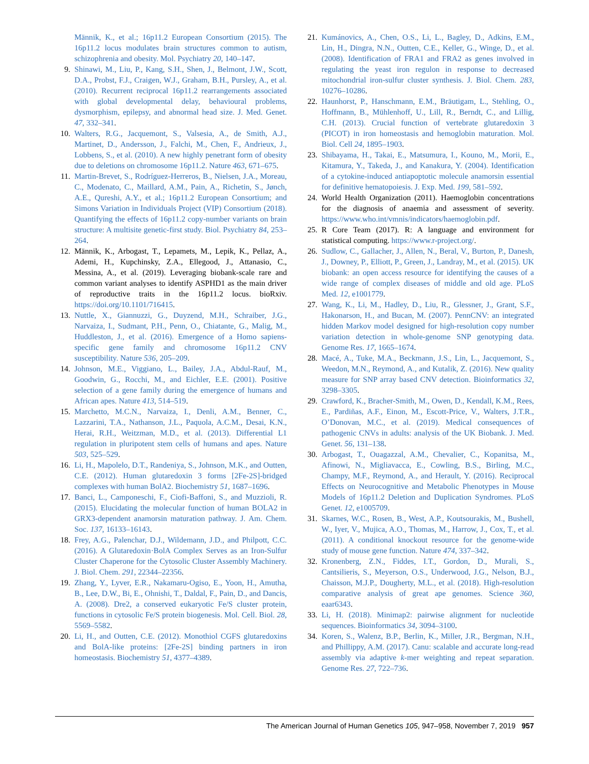Männik, K., et al.; 16p11.2 European Consortium (2015). The 16p11.2 locus modulates brain structures common to autism, schizophrenia and obesity. Mol. Psychiatry 20, 140–147.
9. Shinawi, M., Liu, P., Kang, S.H., Shen, J., Belmont, J.W., Scott, D.A., Probst, F.J., Craigen, W.J., Graham, B.H., Pursley, A., et al. (2010). Recurrent reciprocal 16p11.2 rearrangements associated with global developmental delay, behavioural problems, dysmorphism, epilepsy, and abnormal head size. J. Med. Genet. 47, 332–341.
10. Walters, R.G., Jacquemont, S., Valsesia, A., de Smith, A.J., Martinet, D., Andersson, J., Falchi, M., Chen, F., Andrieux, J., Lobbens, S., et al. (2010). A new highly penetrant form of obesity due to deletions on chromosome 16p11.2. Nature 463, 671–675.
11. Martin-Brevet, S., Rodríguez-Herreros, B., Nielsen, J.A., Moreau, C., Modenato, C., Maillard, A.M., Pain, A., Richetin, S., Jønch, A.E., Qureshi, A.Y., et al.; 16p11.2 European Consortium; and Simons Variation in Individuals Project (VIP) Consortium (2018). Quantifying the effects of 16p11.2 copy-number variants on brain structure: A multisite genetic-first study. Biol. Psychiatry 84, 253–264.
12. Männik, K., Arbogast, T., Lepamets, M., Lepik, K., Pellaz, A., Ademi, H., Kupchinsky, Z.A., Ellegood, J., Attanasio, C., Messina, A., et al. (2019). Leveraging biobank-scale rare and common variant analyses to identify ASPHD1 as the main driver of reproductive traits in the 16p11.2 locus. bioRxiv. https://doi.org/10.1101/716415.
13. Nuttle, X., Giannuzzi, G., Duyzend, M.H., Schraiber, J.G., Narvaiza, I., Sudmant, P.H., Penn, O., Chiatante, G., Malig, M., Huddleston, J., et al. (2016). Emergence of a Homo sapiens-specific gene family and chromosome 16p11.2 CNV susceptibility. Nature 536, 205–209.
14. Johnson, M.E., Viggiano, L., Bailey, J.A., Abdul-Rauf, M., Goodwin, G., Rocchi, M., and Eichler, E.E. (2001). Positive selection of a gene family during the emergence of humans and African apes. Nature 413, 514–519.
15. Marchetto, M.C.N., Narvaiza, I., Denli, A.M., Benner, C., Lazzarini, T.A., Nathanson, J.L., Paquola, A.C.M., Desai, K.N., Herai, R.H., Weitzman, M.D., et al. (2013). Differential L1 regulation in pluripotent stem cells of humans and apes. Nature 503, 525–529.
16. Li, H., Mapolelo, D.T., Randeniya, S., Johnson, M.K., and Outten, C.E. (2012). Human glutaredoxin 3 forms [2Fe-2S]-bridged complexes with human BolA2. Biochemistry 51, 1687–1696.
17. Banci, L., Camponeschi, F., Ciofi-Baffoni, S., and Muzzioli, R. (2015). Elucidating the molecular function of human BOLA2 in GRX3-dependent anamorsin maturation pathway. J. Am. Chem. Soc. 137, 16133–16143.
18. Frey, A.G., Palenchar, D.J., Wildemann, J.D., and Philpott, C.C. (2016). A Glutaredoxin·BolA Complex Serves as an Iron-Sulfur Cluster Chaperone for the Cytosolic Cluster Assembly Machinery. J. Biol. Chem. 291, 22344–22356.
19. Zhang, Y., Lyver, E.R., Nakamaru-Ogiso, E., Yoon, H., Amutha, B., Lee, D.W., Bi, E., Ohnishi, T., Daldal, F., Pain, D., and Dancis, A. (2008). Dre2, a conserved eukaryotic Fe/S cluster protein, functions in cytosolic Fe/S protein biogenesis. Mol. Cell. Biol. 28, 5569–5582.
20. Li, H., and Outten, C.E. (2012). Monothiol CGFS glutaredoxins and BolA-like proteins: [2Fe-2S] binding partners in iron homeostasis. Biochemistry 51, 4377–4389.
21. Kumánovics, A., Chen, O.S., Li, L., Bagley, D., Adkins, E.M., Lin, H., Dingra, N.N., Outten, C.E., Keller, G., Winge, D., et al. (2008). Identification of FRA1 and FRA2 as genes involved in regulating the yeast iron regulon in response to decreased mitochondrial iron-sulfur cluster synthesis. J. Biol. Chem. 283, 10276–10286.
22. Haunhorst, P., Hanschmann, E.M., Bräutigam, L., Stehling, O., Hoffmann, B., Mühlenhoff, U., Lill, R., Berndt, C., and Lillig, C.H. (2013). Crucial function of vertebrate glutaredoxin 3 (PICOT) in iron homeostasis and hemoglobin maturation. Mol. Biol. Cell 24, 1895–1903.
23. Shibayama, H., Takai, E., Matsumura, I., Kouno, M., Morii, E., Kitamura, Y., Takeda, J., and Kanakura, Y. (2004). Identification of a cytokine-induced antiapoptotic molecule anamorsin essential for definitive hematopoiesis. J. Exp. Med. 199, 581–592.
24. World Health Organization (2011). Haemoglobin concentrations for the diagnosis of anaemia and assessment of severity. https://www.who.int/vmnis/indicators/haemoglobin.pdf.
25. R Core Team (2017). R: A language and environment for statistical computing. https://www.r-project.org/.
26. Sudlow, C., Gallacher, J., Allen, N., Beral, V., Burton, P., Danesh, J., Downey, P., Elliott, P., Green, J., Landray, M., et al. (2015). UK biobank: an open access resource for identifying the causes of a wide range of complex diseases of middle and old age. PLoS Med. 12, e1001779.
27. Wang, K., Li, M., Hadley, D., Liu, R., Glessner, J., Grant, S.F., Hakonarson, H., and Bucan, M. (2007). PennCNV: an integrated hidden Markov model designed for high-resolution copy number variation detection in whole-genome SNP genotyping data. Genome Res. 17, 1665–1674.
28. Macé, A., Tuke, M.A., Beckmann, J.S., Lin, L., Jacquemont, S., Weedon, M.N., Reymond, A., and Kutalik, Z. (2016). New quality measure for SNP array based CNV detection. Bioinformatics 32, 3298–3305.
29. Crawford, K., Bracher-Smith, M., Owen, D., Kendall, K.M., Rees, E., Pardiñas, A.F., Einon, M., Escott-Price, V., Walters, J.T.R., O’Donovan, M.C., et al. (2019). Medical consequences of pathogenic CNVs in adults: analysis of the UK Biobank. J. Med. Genet. 56, 131–138.
30. Arbogast, T., Ouagazzal, A.M., Chevalier, C., Kopanitsa, M., Afinowi, N., Migliavacca, E., Cowling, B.S., Birling, M.C., Champy, M.F., Reymond, A., and Herault, Y. (2016). Reciprocal Effects on Neurocognitive and Metabolic Phenotypes in Mouse Models of 16p11.2 Deletion and Duplication Syndromes. PLoS Genet. 12, e1005709.
31. Skarnes, W.C., Rosen, B., West, A.P., Koutsourakis, M., Bushell, W., Iyer, V., Mujica, A.O., Thomas, M., Harrow, J., Cox, T., et al. (2011). A conditional knockout resource for the genome-wide study of mouse gene function. Nature 474, 337–342.
32. Kronenberg, Z.N., Fiddes, I.T., Gordon, D., Murali, S., Cantsilieris, S., Meyerson, O.S., Underwood, J.G., Nelson, B.J., Chaisson, M.J.P., Dougherty, M.L., et al. (2018). High-resolution comparative analysis of great ape genomes. Science 360, eaar6343.
33. Li, H. (2018). Minimap2: pairwise alignment for nucleotide sequences. Bioinformatics 34, 3094–3100.
34. Koren, S., Walenz, B.P., Berlin, K., Miller, J.R., Bergman, N.H., and Phillippy, A.M. (2017). Canu: scalable and accurate long-read assembly via adaptive k-mer weighting and repeat separation. Genome Res. 27, 722–736.
The American Journal of Human Genetics 105, 947–958, November 7, 2019 957